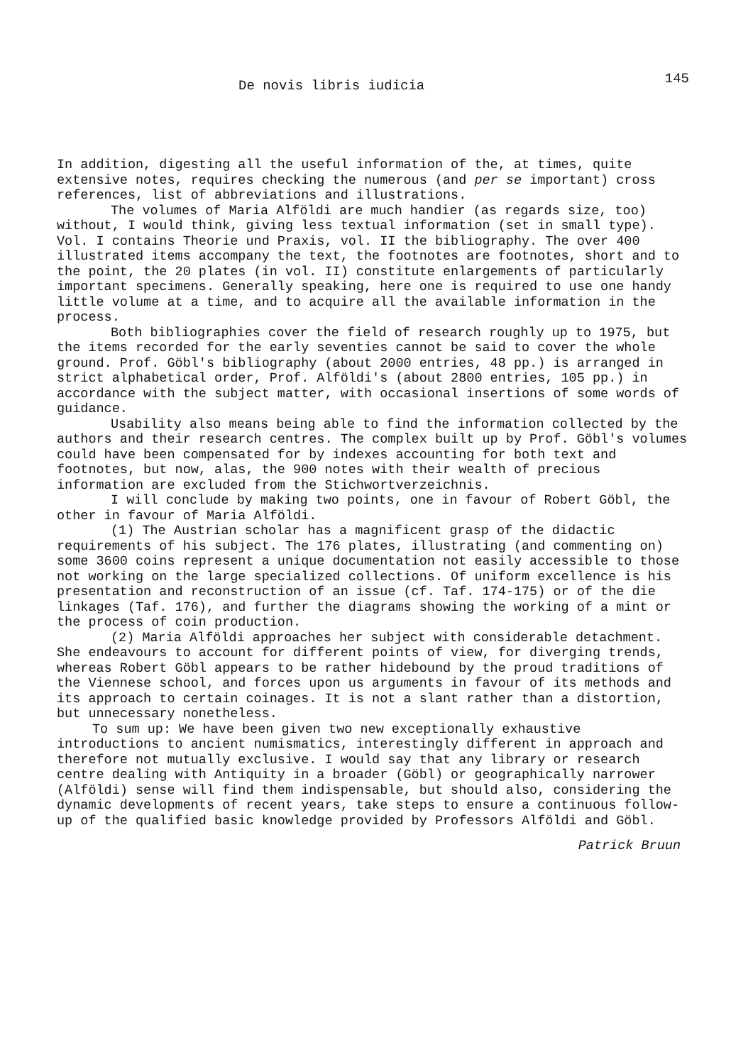De novis libris iudicia 145
In addition, digesting all the useful information of the, at times, quite extensive notes, requires checking the numerous (and per se important) cross references, list of abbreviations and illustrations.
The volumes of Maria Alföldi are much handier (as regards size, too) without, I would think, giving less textual information (set in small type). Vol. I contains Theorie und Praxis, vol. II the bibliography. The over 400 illustrated items accompany the text, the footnotes are footnotes, short and to the point, the 20 plates (in vol. II) constitute enlargements of particularly important specimens. Generally speaking, here one is required to use one handy little volume at a time, and to acquire all the available information in the process.
Both bibliographies cover the field of research roughly up to 1975, but the items recorded for the early seventies cannot be said to cover the whole ground. Prof. Göbl's bibliography (about 2000 entries, 48 pp.) is arranged in strict alphabetical order, Prof. Alföldi's (about 2800 entries, 105 pp.) in accordance with the subject matter, with occasional insertions of some words of guidance.
Usability also means being able to find the information collected by the authors and their research centres. The complex built up by Prof. Göbl's volumes could have been compensated for by indexes accounting for both text and footnotes, but now, alas, the 900 notes with their wealth of precious information are excluded from the Stichwortverzeichnis.
I will conclude by making two points, one in favour of Robert Göbl, the other in favour of Maria Alföldi.
(1) The Austrian scholar has a magnificent grasp of the didactic requirements of his subject. The 176 plates, illustrating (and commenting on) some 3600 coins represent a unique documentation not easily accessible to those not working on the large specialized collections. Of uniform excellence is his presentation and reconstruction of an issue (cf. Taf. 174-175) or of the die linkages (Taf. 176), and further the diagrams showing the working of a mint or the process of coin production.
(2) Maria Alföldi approaches her subject with considerable detachment. She endeavours to account for different points of view, for diverging trends, whereas Robert Göbl appears to be rather hidebound by the proud traditions of the Viennese school, and forces upon us arguments in favour of its methods and its approach to certain coinages. It is not a slant rather than a distortion, but unnecessary nonetheless.
To sum up: We have been given two new exceptionally exhaustive introductions to ancient numismatics, interestingly different in approach and therefore not mutually exclusive. I would say that any library or research centre dealing with Antiquity in a broader (Göbl) or geographically narrower (Alföldi) sense will find them indispensable, but should also, considering the dynamic developments of recent years, take steps to ensure a continuous follow-up of the qualified basic knowledge provided by Professors Alföldi and Göbl.
Patrick Bruun